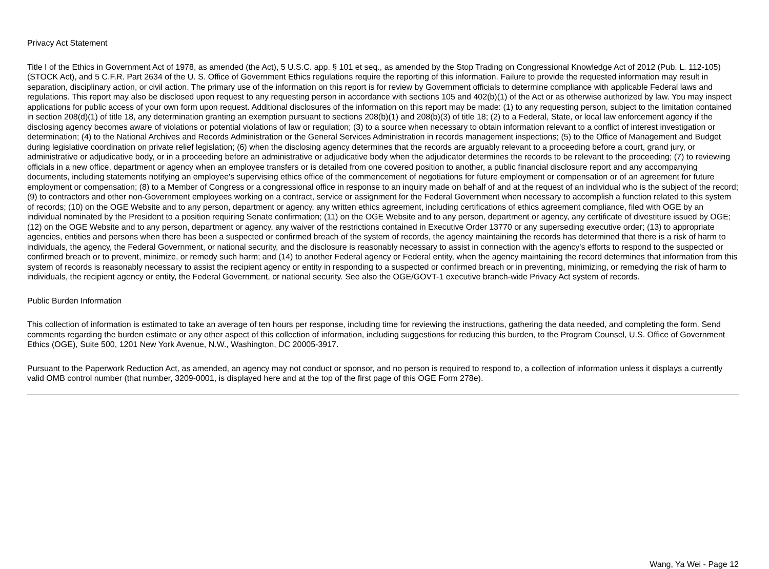Privacy Act Statement
Title I of the Ethics in Government Act of 1978, as amended (the Act), 5 U.S.C. app. § 101 et seq., as amended by the Stop Trading on Congressional Knowledge Act of 2012 (Pub. L. 112-105) (STOCK Act), and 5 C.F.R. Part 2634 of the U. S. Office of Government Ethics regulations require the reporting of this information. Failure to provide the requested information may result in separation, disciplinary action, or civil action. The primary use of the information on this report is for review by Government officials to determine compliance with applicable Federal laws and regulations. This report may also be disclosed upon request to any requesting person in accordance with sections 105 and 402(b)(1) of the Act or as otherwise authorized by law. You may inspect applications for public access of your own form upon request. Additional disclosures of the information on this report may be made: (1) to any requesting person, subject to the limitation contained in section 208(d)(1) of title 18, any determination granting an exemption pursuant to sections 208(b)(1) and 208(b)(3) of title 18; (2) to a Federal, State, or local law enforcement agency if the disclosing agency becomes aware of violations or potential violations of law or regulation; (3) to a source when necessary to obtain information relevant to a conflict of interest investigation or determination; (4) to the National Archives and Records Administration or the General Services Administration in records management inspections; (5) to the Office of Management and Budget during legislative coordination on private relief legislation; (6) when the disclosing agency determines that the records are arguably relevant to a proceeding before a court, grand jury, or administrative or adjudicative body, or in a proceeding before an administrative or adjudicative body when the adjudicator determines the records to be relevant to the proceeding; (7) to reviewing officials in a new office, department or agency when an employee transfers or is detailed from one covered position to another, a public financial disclosure report and any accompanying documents, including statements notifying an employee's supervising ethics office of the commencement of negotiations for future employment or compensation or of an agreement for future employment or compensation; (8) to a Member of Congress or a congressional office in response to an inquiry made on behalf of and at the request of an individual who is the subject of the record; (9) to contractors and other non-Government employees working on a contract, service or assignment for the Federal Government when necessary to accomplish a function related to this system of records; (10) on the OGE Website and to any person, department or agency, any written ethics agreement, including certifications of ethics agreement compliance, filed with OGE by an individual nominated by the President to a position requiring Senate confirmation; (11) on the OGE Website and to any person, department or agency, any certificate of divestiture issued by OGE; (12) on the OGE Website and to any person, department or agency, any waiver of the restrictions contained in Executive Order 13770 or any superseding executive order; (13) to appropriate agencies, entities and persons when there has been a suspected or confirmed breach of the system of records, the agency maintaining the records has determined that there is a risk of harm to individuals, the agency, the Federal Government, or national security, and the disclosure is reasonably necessary to assist in connection with the agency's efforts to respond to the suspected or confirmed breach or to prevent, minimize, or remedy such harm; and (14) to another Federal agency or Federal entity, when the agency maintaining the record determines that information from this system of records is reasonably necessary to assist the recipient agency or entity in responding to a suspected or confirmed breach or in preventing, minimizing, or remedying the risk of harm to individuals, the recipient agency or entity, the Federal Government, or national security. See also the OGE/GOVT-1 executive branch-wide Privacy Act system of records.
Public Burden Information
This collection of information is estimated to take an average of ten hours per response, including time for reviewing the instructions, gathering the data needed, and completing the form. Send comments regarding the burden estimate or any other aspect of this collection of information, including suggestions for reducing this burden, to the Program Counsel, U.S. Office of Government Ethics (OGE), Suite 500, 1201 New York Avenue, N.W., Washington, DC 20005-3917.
Pursuant to the Paperwork Reduction Act, as amended, an agency may not conduct or sponsor, and no person is required to respond to, a collection of information unless it displays a currently valid OMB control number (that number, 3209-0001, is displayed here and at the top of the first page of this OGE Form 278e).
Wang, Ya Wei - Page 12